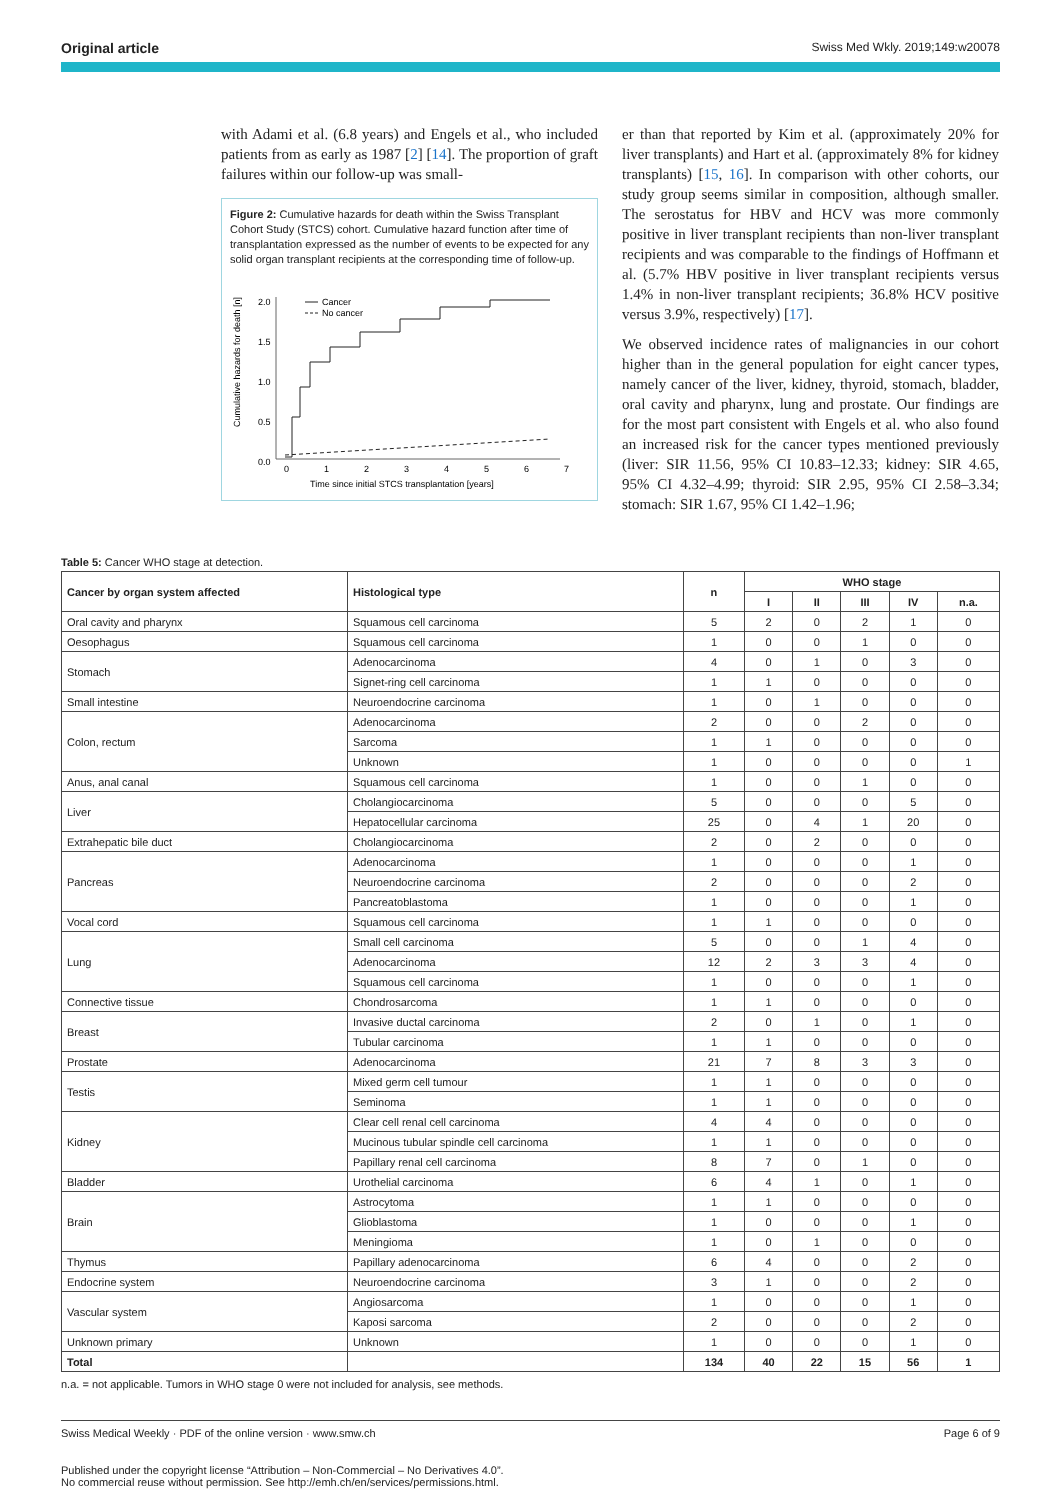Original article Swiss Med Wkly. 2019;149:w20078
with Adami et al. (6.8 years) and Engels et al., who included patients from as early as 1987 [2] [14]. The proportion of graft failures within our follow-up was small-
Figure 2: Cumulative hazards for death within the Swiss Transplant Cohort Study (STCS) cohort. Cumulative hazard function after time of transplantation expressed as the number of events to be expected for any solid organ transplant recipients at the corresponding time of follow-up.
Cumulative hazards for death [n]
2.0
1.5
1.0
0.5
0.0
Cancer
No cancer
0
1
2
3
4
5
6
7
Time since initial STCS transplantation [years]
er than that reported by Kim et al. (approximately 20% for liver transplants) and Hart et al. (approximately 8% for kidney transplants) [15, 16]. In comparison with other cohorts, our study group seems similar in composition, although smaller. The serostatus for HBV and HCV was more commonly positive in liver transplant recipients than non-liver transplant recipients and was comparable to the findings of Hoffmann et al. (5.7% HBV positive in liver transplant recipients versus 1.4% in non-liver transplant recipients; 36.8% HCV positive versus 3.9%, respectively) [17].
We observed incidence rates of malignancies in our cohort higher than in the general population for eight cancer types, namely cancer of the liver, kidney, thyroid, stomach, bladder, oral cavity and pharynx, lung and prostate. Our findings are for the most part consistent with Engels et al. who also found an increased risk for the cancer types mentioned previously (liver: SIR 11.56, 95% CI 10.83–12.33; kidney: SIR 4.65, 95% CI 4.32–4.99; thyroid: SIR 2.95, 95% CI 2.58–3.34; stomach: SIR 1.67, 95% CI 1.42–1.96;
Table 5: Cancer WHO stage at detection.
| Cancer by organ system affected | Histological type | n | WHO stage | | | | |
| --- | --- | --- | --- | --- | --- | --- | --- |
| | | | I | II | III | IV | n.a. |
| Oral cavity and pharynx | Squamous cell carcinoma | 5 | 2 | 0 | 2 | 1 | 0 |
| Oesophagus | Squamous cell carcinoma | 1 | 0 | 0 | 1 | 0 | 0 |
| Stomach | Adenocarcinoma | 4 | 0 | 1 | 0 | 3 | 0 |
| | Signet-ring cell carcinoma | 1 | 1 | 0 | 0 | 0 | 0 |
| Small intestine | Neuroendocrine carcinoma | 1 | 0 | 1 | 0 | 0 | 0 |
| Colon, rectum | Adenocarcinoma | 2 | 0 | 0 | 2 | 0 | 0 |
| | Sarcoma | 1 | 1 | 0 | 0 | 0 | 0 |
| | Unknown | 1 | 0 | 0 | 0 | 0 | 1 |
| Anus, anal canal | Squamous cell carcinoma | 1 | 0 | 0 | 1 | 0 | 0 |
| Liver | Cholangiocarcinoma | 5 | 0 | 0 | 0 | 5 | 0 |
| | Hepatocellular carcinoma | 25 | 0 | 4 | 1 | 20 | 0 |
| Extrahepatic bile duct | Cholangiocarcinoma | 2 | 0 | 2 | 0 | 0 | 0 |
| Pancreas | Adenocarcinoma | 1 | 0 | 0 | 0 | 1 | 0 |
| | Neuroendocrine carcinoma | 2 | 0 | 0 | 0 | 2 | 0 |
| | Pancreatoblastoma | 1 | 0 | 0 | 0 | 1 | 0 |
| Vocal cord | Squamous cell carcinoma | 1 | 1 | 0 | 0 | 0 | 0 |
| Lung | Small cell carcinoma | 5 | 0 | 0 | 1 | 4 | 0 |
| | Adenocarcinoma | 12 | 2 | 3 | 3 | 4 | 0 |
| | Squamous cell carcinoma | 1 | 0 | 0 | 0 | 1 | 0 |
| Connective tissue | Chondrosarcoma | 1 | 1 | 0 | 0 | 0 | 0 |
| Breast | Invasive ductal carcinoma | 2 | 0 | 1 | 0 | 1 | 0 |
| | Tubular carcinoma | 1 | 1 | 0 | 0 | 0 | 0 |
| Prostate | Adenocarcinoma | 21 | 7 | 8 | 3 | 3 | 0 |
| Testis | Mixed germ cell tumour | 1 | 1 | 0 | 0 | 0 | 0 |
| | Seminoma | 1 | 1 | 0 | 0 | 0 | 0 |
| Kidney | Clear cell renal cell carcinoma | 4 | 4 | 0 | 0 | 0 | 0 |
| | Mucinous tubular spindle cell carcinoma | 1 | 1 | 0 | 0 | 0 | 0 |
| | Papillary renal cell carcinoma | 8 | 7 | 0 | 1 | 0 | 0 |
| Bladder | Urothelial carcinoma | 6 | 4 | 1 | 0 | 1 | 0 |
| Brain | Astrocytoma | 1 | 1 | 0 | 0 | 0 | 0 |
| | Glioblastoma | 1 | 0 | 0 | 0 | 1 | 0 |
| | Meningioma | 1 | 0 | 1 | 0 | 0 | 0 |
| Thymus | Papillary adenocarcinoma | 6 | 4 | 0 | 0 | 2 | 0 |
| Endocrine system | Neuroendocrine carcinoma | 3 | 1 | 0 | 0 | 2 | 0 |
| Vascular system | Angiosarcoma | 1 | 0 | 0 | 0 | 1 | 0 |
| | Kaposi sarcoma | 2 | 0 | 0 | 0 | 2 | 0 |
| Unknown primary | Unknown | 1 | 0 | 0 | 0 | 1 | 0 |
| Total | | 134 | 40 | 22 | 15 | 56 | 1 |
n.a. = not applicable. Tumors in WHO stage 0 were not included for analysis, see methods.
Swiss Medical Weekly · PDF of the online version · www.smw.ch Page 6 of 9
Published under the copyright license “Attribution – Non-Commercial – No Derivatives 4.0”.
No commercial reuse without permission. See http://emh.ch/en/services/permissions.html.